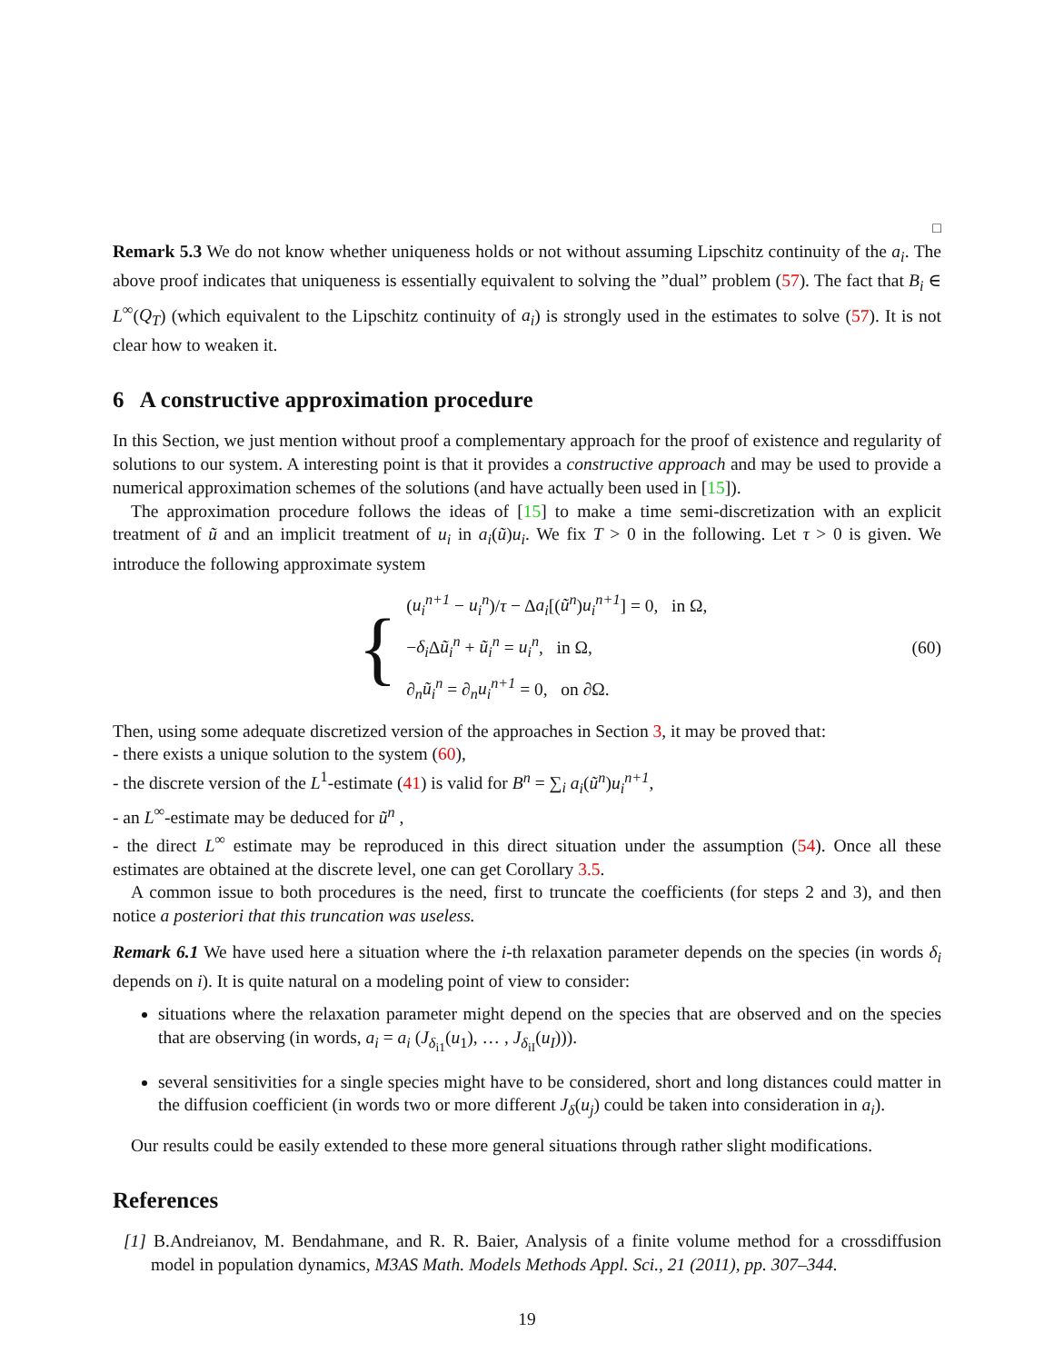□
Remark 5.3 We do not know whether uniqueness holds or not without assuming Lipschitz continuity of the a<sub>i</sub>. The above proof indicates that uniqueness is essentially equivalent to solving the ”dual” problem (57). The fact that B<sub>i</sub> ∈ L<sup>∞</sup>(Q<sub>T</sub>) (which equivalent to the Lipschitz continuity of a<sub>i</sub>) is strongly used in the estimates to solve (57). It is not clear how to weaken it.
6 A constructive approximation procedure
In this Section, we just mention without proof a complementary approach for the proof of existence and regularity of solutions to our system. A interesting point is that it provides a constructive approach and may be used to provide a numerical approximation schemes of the solutions (and have actually been used in [15]).
The approximation procedure follows the ideas of [15] to make a time semi-discretization with an explicit treatment of ũ and an implicit treatment of u<sub>i</sub> in a<sub>i</sub>(ũ)u<sub>i</sub>. We fix T > 0 in the following. Let τ > 0 is given. We introduce the following approximate system
{
(u<sub>i</sub><sup>n+1</sup> − u<sub>i</sub><sup>n</sup>)/τ − Δa<sub>i</sub>[(ũ<sup>n</sup>)u<sub>i</sub><sup>n+1</sup>] = 0, in Ω,
−δ<sub>i</sub> Δũ<sub>i</sub><sup>n</sup> + ũ<sub>i</sub><sup>n</sup> = u<sub>i</sub><sup>n</sup>, in Ω,
∂<sub>n</sub>ũ<sub>i</sub><sup>n</sup> = ∂<sub>n</sub>u<sub>i</sub><sup>n+1</sup> = 0, on ∂Ω.
(60)
Then, using some adequate discretized version of the approaches in Section 3, it may be proved that:
- there exists a unique solution to the system (60),
- the discrete version of the L<sup>1</sup>-estimate (41) is valid for B<sup>n</sup> = ∑<sub>i</sub> a<sub>i</sub>(ũ<sup>n</sup>)u<sub>i</sub><sup>n+1</sup>,
- an L<sup>∞</sup>-estimate may be deduced for ũ<sup>n</sup> ,
- the direct L<sup>∞</sup> estimate may be reproduced in this direct situation under the assumption (54). Once all these estimates are obtained at the discrete level, one can get Corollary 3.5.
A common issue to both procedures is the need, first to truncate the coefficients (for steps 2 and 3), and then notice a posteriori that this truncation was useless.
Remark 6.1 We have used here a situation where the i-th relaxation parameter depends on the species (in words δ<sub>i</sub> depends on i). It is quite natural on a modeling point of view to consider:
situations where the relaxation parameter might depend on the species that are observed and on the species that are observing (in words, a<sub>i</sub> = a<sub>i</sub> (J<sub>δ<sub>i1</sub></sub>(u<sub>1</sub>), … , J<sub>δ<sub>iI</sub></sub>(u<sub>I</sub>))).
several sensitivities for a single species might have to be considered, short and long distances could matter in the diffusion coefficient (in words two or more different J<sub>δ</sub>(u<sub>j</sub>) could be taken into consideration in a<sub>i</sub>).
Our results could be easily extended to these more general situations through rather slight modifications.
References
[1] B.Andreianov, M. Bendahmane, and R. R. Baier, Analysis of a finite volume method for a crossdiffusion model in population dynamics, M3AS Math. Models Methods Appl. Sci., 21 (2011), pp. 307–344.
19